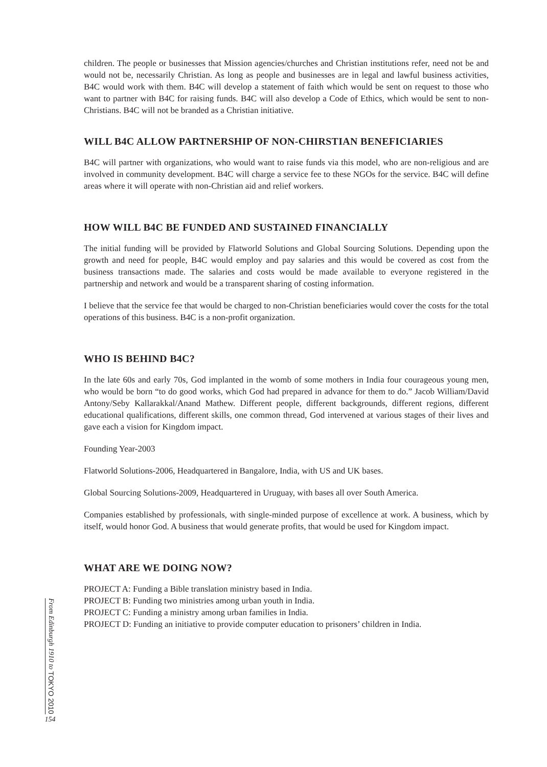children. The people or businesses that Mission agencies/churches and Christian institutions refer, need not be and would not be, necessarily Christian. As long as people and businesses are in legal and lawful business activities, B4C would work with them. B4C will develop a statement of faith which would be sent on request to those who want to partner with B4C for raising funds. B4C will also develop a Code of Ethics, which would be sent to non-Christians. B4C will not be branded as a Christian initiative.
WILL B4C ALLOW PARTNERSHIP OF NON-CHIRSTIAN BENEFICIARIES
B4C will partner with organizations, who would want to raise funds via this model, who are non-religious and are involved in community development. B4C will charge a service fee to these NGOs for the service. B4C will define areas where it will operate with non-Christian aid and relief workers.
HOW WILL B4C BE FUNDED AND SUSTAINED FINANCIALLY
The initial funding will be provided by Flatworld Solutions and Global Sourcing Solutions. Depending upon the growth and need for people, B4C would employ and pay salaries and this would be covered as cost from the business transactions made. The salaries and costs would be made available to everyone registered in the partnership and network and would be a transparent sharing of costing information.
I believe that the service fee that would be charged to non-Christian beneficiaries would cover the costs for the total operations of this business. B4C is a non-profit organization.
WHO IS BEHIND B4C?
In the late 60s and early 70s, God implanted in the womb of some mothers in India four courageous young men, who would be born “to do good works, which God had prepared in advance for them to do.” Jacob William/David Antony/Seby Kallarakkal/Anand Mathew. Different people, different backgrounds, different regions, different educational qualifications, different skills, one common thread, God intervened at various stages of their lives and gave each a vision for Kingdom impact.
Founding Year-2003
Flatworld Solutions-2006, Headquartered in Bangalore, India, with US and UK bases.
Global Sourcing Solutions-2009, Headquartered in Uruguay, with bases all over South America.
Companies established by professionals, with single-minded purpose of excellence at work. A business, which by itself, would honor God. A business that would generate profits, that would be used for Kingdom impact.
WHAT ARE WE DOING NOW?
PROJECT A: Funding a Bible translation ministry based in India.
PROJECT B: Funding two ministries among urban youth in India.
PROJECT C: Funding a ministry among urban families in India.
PROJECT D: Funding an initiative to provide computer education to prisoners’ children in India.
From Edinburgh 1910 to TOKYO 2010
154